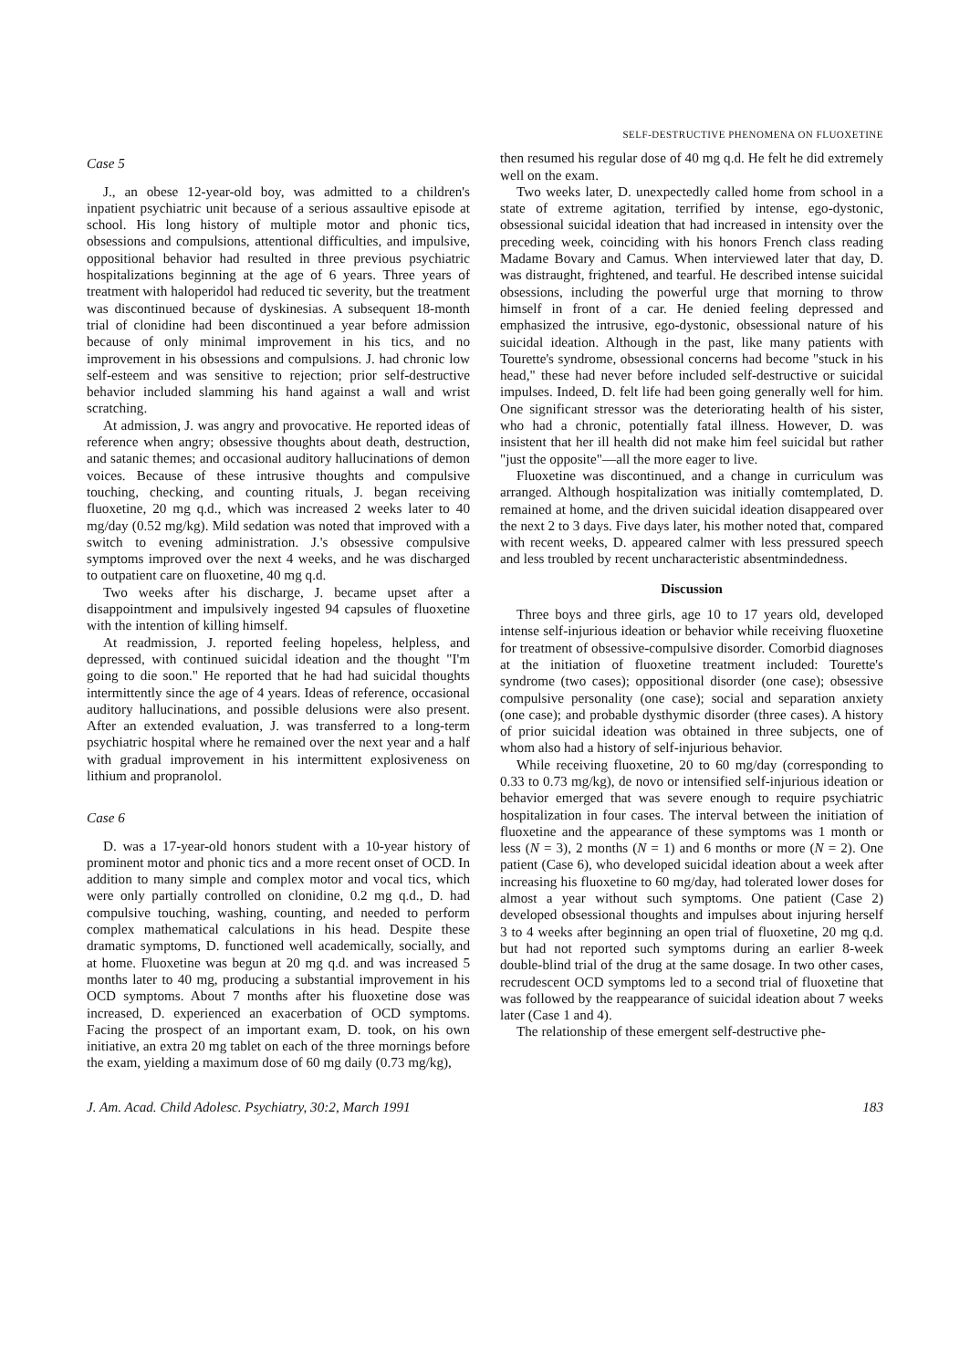SELF-DESTRUCTIVE PHENOMENA ON FLUOXETINE
Case 5
J., an obese 12-year-old boy, was admitted to a children's inpatient psychiatric unit because of a serious assaultive episode at school. His long history of multiple motor and phonic tics, obsessions and compulsions, attentional difficulties, and impulsive, oppositional behavior had resulted in three previous psychiatric hospitalizations beginning at the age of 6 years. Three years of treatment with haloperidol had reduced tic severity, but the treatment was discontinued because of dyskinesias. A subsequent 18-month trial of clonidine had been discontinued a year before admission because of only minimal improvement in his tics, and no improvement in his obsessions and compulsions. J. had chronic low self-esteem and was sensitive to rejection; prior self-destructive behavior included slamming his hand against a wall and wrist scratching.
At admission, J. was angry and provocative. He reported ideas of reference when angry; obsessive thoughts about death, destruction, and satanic themes; and occasional auditory hallucinations of demon voices. Because of these intrusive thoughts and compulsive touching, checking, and counting rituals, J. began receiving fluoxetine, 20 mg q.d., which was increased 2 weeks later to 40 mg/day (0.52 mg/kg). Mild sedation was noted that improved with a switch to evening administration. J.'s obsessive compulsive symptoms improved over the next 4 weeks, and he was discharged to outpatient care on fluoxetine, 40 mg q.d.
Two weeks after his discharge, J. became upset after a disappointment and impulsively ingested 94 capsules of fluoxetine with the intention of killing himself.
At readmission, J. reported feeling hopeless, helpless, and depressed, with continued suicidal ideation and the thought "I'm going to die soon." He reported that he had had suicidal thoughts intermittently since the age of 4 years. Ideas of reference, occasional auditory hallucinations, and possible delusions were also present. After an extended evaluation, J. was transferred to a long-term psychiatric hospital where he remained over the next year and a half with gradual improvement in his intermittent explosiveness on lithium and propranolol.
Case 6
D. was a 17-year-old honors student with a 10-year history of prominent motor and phonic tics and a more recent onset of OCD. In addition to many simple and complex motor and vocal tics, which were only partially controlled on clonidine, 0.2 mg q.d., D. had compulsive touching, washing, counting, and needed to perform complex mathematical calculations in his head. Despite these dramatic symptoms, D. functioned well academically, socially, and at home. Fluoxetine was begun at 20 mg q.d. and was increased 5 months later to 40 mg, producing a substantial improvement in his OCD symptoms. About 7 months after his fluoxetine dose was increased, D. experienced an exacerbation of OCD symptoms. Facing the prospect of an important exam, D. took, on his own initiative, an extra 20 mg tablet on each of the three mornings before the exam, yielding a maximum dose of 60 mg daily (0.73 mg/kg),
then resumed his regular dose of 40 mg q.d. He felt he did extremely well on the exam.
Two weeks later, D. unexpectedly called home from school in a state of extreme agitation, terrified by intense, ego-dystonic, obsessional suicidal ideation that had increased in intensity over the preceding week, coinciding with his honors French class reading Madame Bovary and Camus. When interviewed later that day, D. was distraught, frightened, and tearful. He described intense suicidal obsessions, including the powerful urge that morning to throw himself in front of a car. He denied feeling depressed and emphasized the intrusive, ego-dystonic, obsessional nature of his suicidal ideation. Although in the past, like many patients with Tourette's syndrome, obsessional concerns had become "stuck in his head," these had never before included self-destructive or suicidal impulses. Indeed, D. felt life had been going generally well for him. One significant stressor was the deteriorating health of his sister, who had a chronic, potentially fatal illness. However, D. was insistent that her ill health did not make him feel suicidal but rather "just the opposite"—all the more eager to live.
Fluoxetine was discontinued, and a change in curriculum was arranged. Although hospitalization was initially comtemplated, D. remained at home, and the driven suicidal ideation disappeared over the next 2 to 3 days. Five days later, his mother noted that, compared with recent weeks, D. appeared calmer with less pressured speech and less troubled by recent uncharacteristic absentmindedness.
Discussion
Three boys and three girls, age 10 to 17 years old, developed intense self-injurious ideation or behavior while receiving fluoxetine for treatment of obsessive-compulsive disorder. Comorbid diagnoses at the initiation of fluoxetine treatment included: Tourette's syndrome (two cases); oppositional disorder (one case); obsessive compulsive personality (one case); social and separation anxiety (one case); and probable dysthymic disorder (three cases). A history of prior suicidal ideation was obtained in three subjects, one of whom also had a history of self-injurious behavior.
While receiving fluoxetine, 20 to 60 mg/day (corresponding to 0.33 to 0.73 mg/kg), de novo or intensified self-injurious ideation or behavior emerged that was severe enough to require psychiatric hospitalization in four cases. The interval between the initiation of fluoxetine and the appearance of these symptoms was 1 month or less (N = 3), 2 months (N = 1) and 6 months or more (N = 2). One patient (Case 6), who developed suicidal ideation about a week after increasing his fluoxetine to 60 mg/day, had tolerated lower doses for almost a year without such symptoms. One patient (Case 2) developed obsessional thoughts and impulses about injuring herself 3 to 4 weeks after beginning an open trial of fluoxetine, 20 mg q.d. but had not reported such symptoms during an earlier 8-week double-blind trial of the drug at the same dosage. In two other cases, recrudescent OCD symptoms led to a second trial of fluoxetine that was followed by the reappearance of suicidal ideation about 7 weeks later (Case 1 and 4).
The relationship of these emergent self-destructive phe-
J. Am. Acad. Child Adolesc. Psychiatry, 30:2, March 1991 183